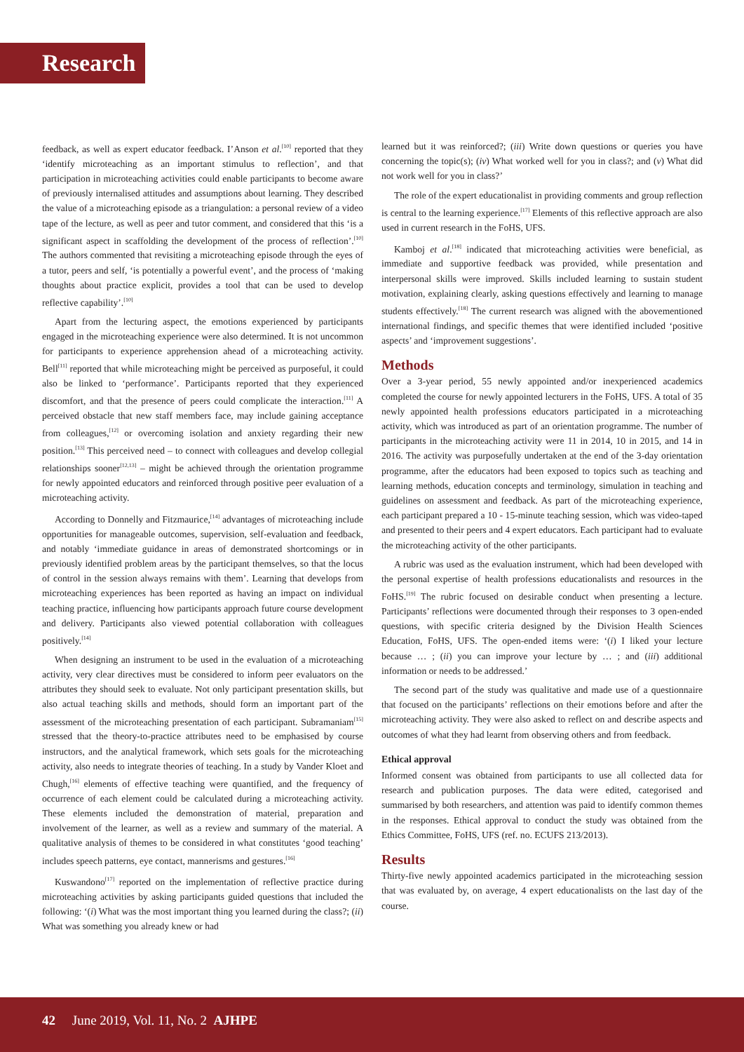Research
feedback, as well as expert educator feedback. I’Anson et al.<sup>[10]</sup> reported that they ‘identify microteaching as an important stimulus to reflection’, and that participation in microteaching activities could enable participants to become aware of previously internalised attitudes and assumptions about learning. They described the value of a microteaching episode as a triangulation: a personal review of a video tape of the lecture, as well as peer and tutor comment, and considered that this ‘is a significant aspect in scaffolding the development of the process of reflection’.<sup>[10]</sup> The authors commented that revisiting a microteaching episode through the eyes of a tutor, peers and self, ‘is potentially a powerful event’, and the process of ‘making thoughts about practice explicit, provides a tool that can be used to develop reflective capability’.<sup>[10]</sup>
Apart from the lecturing aspect, the emotions experienced by participants engaged in the microteaching experience were also determined. It is not uncommon for participants to experience apprehension ahead of a microteaching activity. Bell<sup>[11]</sup> reported that while microteaching might be perceived as purposeful, it could also be linked to ‘performance’. Participants reported that they experienced discomfort, and that the presence of peers could complicate the interaction.<sup>[11]</sup> A perceived obstacle that new staff members face, may include gaining acceptance from colleagues,<sup>[12]</sup> or overcoming isolation and anxiety regarding their new position.<sup>[13]</sup> This perceived need – to connect with colleagues and develop collegial relationships sooner<sup>[12,13]</sup> – might be achieved through the orientation programme for newly appointed educators and reinforced through positive peer evaluation of a microteaching activity.
According to Donnelly and Fitzmaurice,<sup>[14]</sup> advantages of microteaching include opportunities for manageable outcomes, supervision, self-evaluation and feedback, and notably ‘immediate guidance in areas of demonstrated shortcomings or in previously identified problem areas by the participant themselves, so that the locus of control in the session always remains with them’. Learning that develops from microteaching experiences has been reported as having an impact on individual teaching practice, influencing how participants approach future course development and delivery. Participants also viewed potential collaboration with colleagues positively.<sup>[14]</sup>
When designing an instrument to be used in the evaluation of a microteaching activity, very clear directives must be considered to inform peer evaluators on the attributes they should seek to evaluate. Not only participant presentation skills, but also actual teaching skills and methods, should form an important part of the assessment of the microteaching presentation of each participant. Subramaniam<sup>[15]</sup> stressed that the theory-to-practice attributes need to be emphasised by course instructors, and the analytical framework, which sets goals for the microteaching activity, also needs to integrate theories of teaching. In a study by Vander Kloet and Chugh,<sup>[16]</sup> elements of effective teaching were quantified, and the frequency of occurrence of each element could be calculated during a microteaching activity. These elements included the demonstration of material, preparation and involvement of the learner, as well as a review and summary of the material. A qualitative analysis of themes to be considered in what constitutes ‘good teaching’ includes speech patterns, eye contact, mannerisms and gestures.<sup>[16]</sup>
Kuswandono<sup>[17]</sup> reported on the implementation of reflective practice during microteaching activities by asking participants guided questions that included the following: ‘(i) What was the most important thing you learned during the class?; (ii) What was something you already knew or had
learned but it was reinforced?; (iii) Write down questions or queries you have concerning the topic(s); (iv) What worked well for you in class?; and (v) What did not work well for you in class?’
The role of the expert educationalist in providing comments and group reflection is central to the learning experience.<sup>[17]</sup> Elements of this reflective approach are also used in current research in the FoHS, UFS.
Kamboj et al.<sup>[18]</sup> indicated that microteaching activities were beneficial, as immediate and supportive feedback was provided, while presentation and interpersonal skills were improved. Skills included learning to sustain student motivation, explaining clearly, asking questions effectively and learning to manage students effectively.<sup>[18]</sup> The current research was aligned with the abovementioned international findings, and specific themes that were identified included ‘positive aspects’ and ‘improvement suggestions’.
Methods
Over a 3-year period, 55 newly appointed and/or inexperienced academics completed the course for newly appointed lecturers in the FoHS, UFS. A total of 35 newly appointed health professions educators participated in a microteaching activity, which was introduced as part of an orientation programme. The number of participants in the microteaching activity were 11 in 2014, 10 in 2015, and 14 in 2016. The activity was purposefully undertaken at the end of the 3-day orientation programme, after the educators had been exposed to topics such as teaching and learning methods, education concepts and terminology, simulation in teaching and guidelines on assessment and feedback. As part of the microteaching experience, each participant prepared a 10 - 15-minute teaching session, which was video-taped and presented to their peers and 4 expert educators. Each participant had to evaluate the microteaching activity of the other participants.
A rubric was used as the evaluation instrument, which had been developed with the personal expertise of health professions educationalists and resources in the FoHS.<sup>[19]</sup> The rubric focused on desirable conduct when presenting a lecture. Participants’ reflections were documented through their responses to 3 open-ended questions, with specific criteria designed by the Division Health Sciences Education, FoHS, UFS. The open-ended items were: ‘(i) I liked your lecture because … ; (ii) you can improve your lecture by … ; and (iii) additional information or needs to be addressed.’
The second part of the study was qualitative and made use of a questionnaire that focused on the participants’ reflections on their emotions before and after the microteaching activity. They were also asked to reflect on and describe aspects and outcomes of what they had learnt from observing others and from feedback.
Ethical approval
Informed consent was obtained from participants to use all collected data for research and publication purposes. The data were edited, categorised and summarised by both researchers, and attention was paid to identify common themes in the responses. Ethical approval to conduct the study was obtained from the Ethics Committee, FoHS, UFS (ref. no. ECUFS 213/2013).
Results
Thirty-five newly appointed academics participated in the microteaching session that was evaluated by, on average, 4 expert educationalists on the last day of the course.
42 June 2019, Vol. 11, No. 2 AJHPE